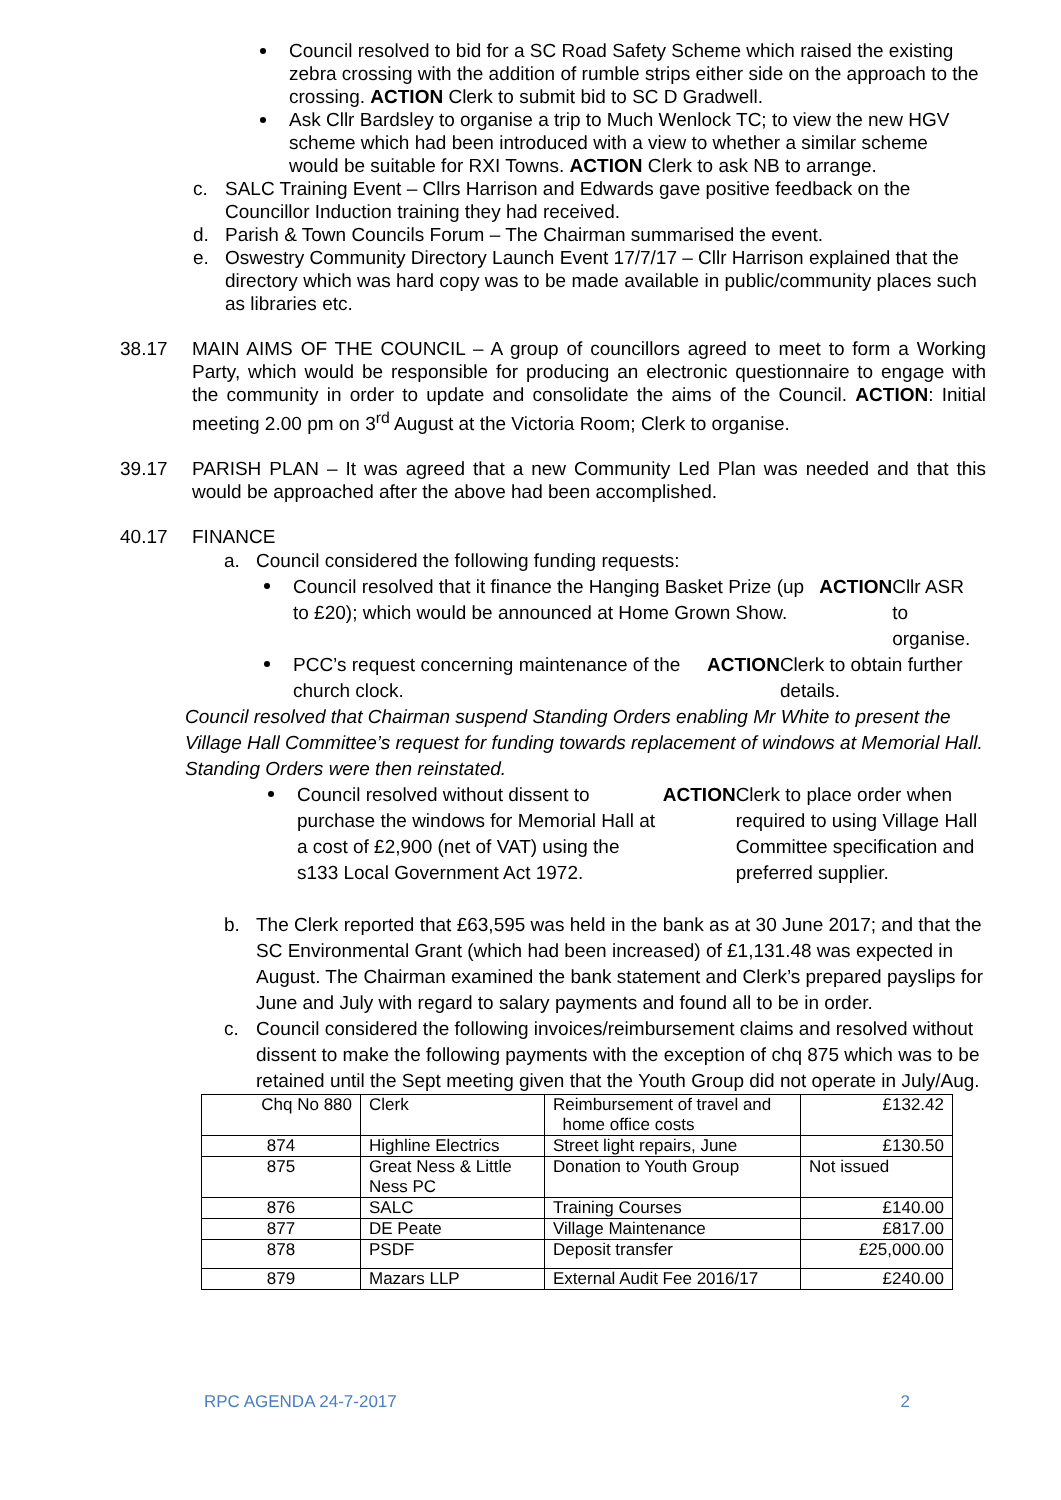Council resolved to bid for a SC Road Safety Scheme which raised the existing zebra crossing with the addition of rumble strips either side on the approach to the crossing. ACTION Clerk to submit bid to SC D Gradwell.
Ask Cllr Bardsley to organise a trip to Much Wenlock TC; to view the new HGV scheme which had been introduced with a view to whether a similar scheme would be suitable for RXI Towns. ACTION Clerk to ask NB to arrange.
c. SALC Training Event – Cllrs Harrison and Edwards gave positive feedback on the Councillor Induction training they had received.
d. Parish & Town Councils Forum – The Chairman summarised the event.
e. Oswestry Community Directory Launch Event 17/7/17 – Cllr Harrison explained that the directory which was hard copy was to be made available in public/community places such as libraries etc.
38.17 MAIN AIMS OF THE COUNCIL – A group of councillors agreed to meet to form a Working Party, which would be responsible for producing an electronic questionnaire to engage with the community in order to update and consolidate the aims of the Council. ACTION: Initial meeting 2.00 pm on 3<sup>rd</sup> August at the Victoria Room; Clerk to organise.
39.17 PARISH PLAN – It was agreed that a new Community Led Plan was needed and that this would be approached after the above had been accomplished.
40.17 FINANCE
a. Council considered the following funding requests:
Council resolved that it finance the Hanging Basket Prize (up to £20); which would be announced at Home Grown Show. ACTION Cllr ASR to organise.
PCC’s request concerning maintenance of the church clock. ACTION Clerk to obtain further details.
Council resolved that Chairman suspend Standing Orders enabling Mr White to present the Village Hall Committee’s request for funding towards replacement of windows at Memorial Hall. Standing Orders were then reinstated.
Council resolved without dissent to purchase the windows for Memorial Hall at a cost of £2,900 (net of VAT) using the s133 Local Government Act 1972. ACTION Clerk to place order when required to using Village Hall Committee specification and preferred supplier.
b. The Clerk reported that £63,595 was held in the bank as at 30 June 2017; and that the SC Environmental Grant (which had been increased) of £1,131.48 was expected in August. The Chairman examined the bank statement and Clerk’s prepared payslips for June and July with regard to salary payments and found all to be in order.
c. Council considered the following invoices/reimbursement claims and resolved without dissent to make the following payments with the exception of chq 875 which was to be retained until the Sept meeting given that the Youth Group did not operate in July/Aug.
| Chq No 880 | Clerk | Reimbursement of travel and home office costs | £132.42 |
| 874 | Highline Electrics | Street light repairs, June | £130.50 |
| 875 | Great Ness & Little Ness PC | Donation to Youth Group | Not issued |
| 876 | SALC | Training Courses | £140.00 |
| 877 | DE Peate | Village Maintenance | £817.00 |
| 878 | PSDF | Deposit transfer | £25,000.00 |
| 879 | Mazars LLP | External Audit Fee 2016/17 | £240.00 |
RPC AGENDA 24-7-2017 2